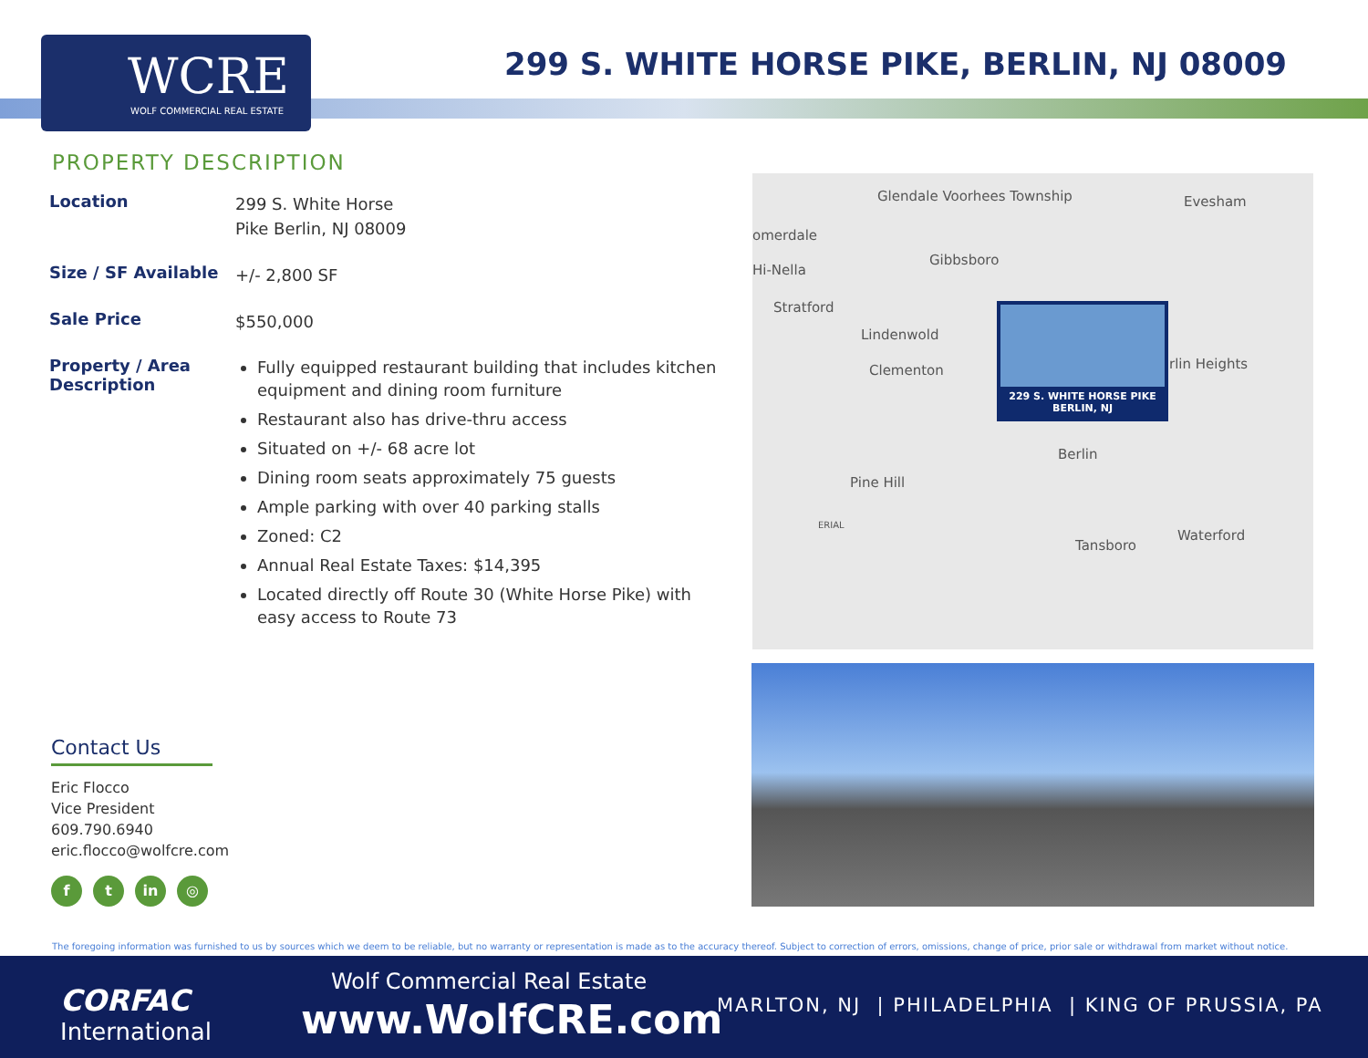WCRE
WOLF COMMERCIAL REAL ESTATE
299 S. WHITE HORSE PIKE, BERLIN, NJ 08009
PROPERTY DESCRIPTION
| Location | 299 S. White Horse Pike Berlin, NJ 08009 |
| Size / SF Available | +/- 2,800 SF |
| Sale Price | $550,000 |
| Property / Area Description | Fully equipped restaurant building that includes kitchen equipment and dining room furniture Restaurant also has drive-thru access Situated on +/- 68 acre lot Dining room seats approximately 75 guests Ample parking with over 40 parking stalls Zoned: C2 Annual Real Estate Taxes: $14,395 Located directly off Route 30 (White Horse Pike) with easy access to Route 73 |
Glendale Voorhees Township Evesham
omerdale
Gibbsboro
Hi-Nella
Stratford
Lindenwold
Clementon rlin Heights
Berlin
Pine Hill
ERIAL
Waterford
Tansboro
229 S. WHITE HORSE PIKE
BERLIN, NJ
Contact Us
Eric Flocco
Vice President
609.790.6940
eric.flocco@wolfcre.com
f t in ◎
The foregoing information was furnished to us by sources which we deem to be reliable, but no warranty or representation is made as to the accuracy thereof. Subject to correction of errors, omissions, change of price, prior sale or withdrawal from market without notice.
CORFAC
International
Wolf Commercial Real Estate
www.WolfCRE.com
MARLTON, NJ | PHILADELPHIA | KING OF PRUSSIA, PA